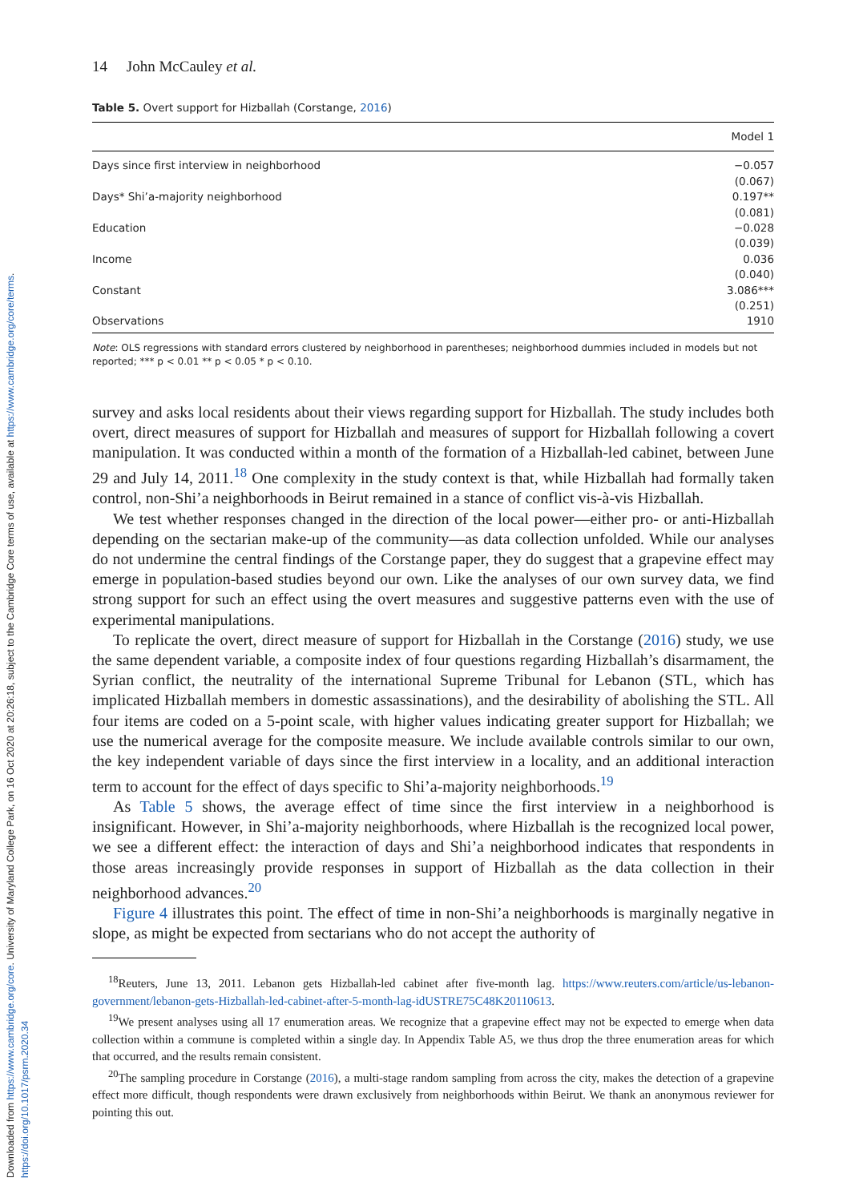Downloaded from https://www.cambridge.org/core. University of Maryland College Park, on 16 Oct 2020 at 20:26:18, subject to the Cambridge Core terms of use, available at https://www.cambridge.org/core/terms. https://doi.org/10.1017/psrm.2020.34
14 John McCauley et al.
Table 5. Overt support for Hizballah (Corstange, 2016)
| | Model 1 |
| --- | --- |
| Days since first interview in neighborhood | −0.057 |
| | (0.067) |
| Days* Shi’a-majority neighborhood | 0.197** |
| | (0.081) |
| Education | −0.028 |
| | (0.039) |
| Income | 0.036 |
| | (0.040) |
| Constant | 3.086*** |
| | (0.251) |
| Observations | 1910 |
Note: OLS regressions with standard errors clustered by neighborhood in parentheses; neighborhood dummies included in models but not reported; *** p < 0.01 ** p < 0.05 * p < 0.10.
survey and asks local residents about their views regarding support for Hizballah. The study includes both overt, direct measures of support for Hizballah and measures of support for Hizballah following a covert manipulation. It was conducted within a month of the formation of a Hizballah-led cabinet, between June 29 and July 14, 2011.<sup>18</sup> One complexity in the study context is that, while Hizballah had formally taken control, non-Shi’a neighborhoods in Beirut remained in a stance of conflict vis-à-vis Hizballah.
We test whether responses changed in the direction of the local power—either pro- or anti-Hizballah depending on the sectarian make-up of the community—as data collection unfolded. While our analyses do not undermine the central findings of the Corstange paper, they do suggest that a grapevine effect may emerge in population-based studies beyond our own. Like the analyses of our own survey data, we find strong support for such an effect using the overt measures and suggestive patterns even with the use of experimental manipulations.
To replicate the overt, direct measure of support for Hizballah in the Corstange (2016) study, we use the same dependent variable, a composite index of four questions regarding Hizballah’s disarmament, the Syrian conflict, the neutrality of the international Supreme Tribunal for Lebanon (STL, which has implicated Hizballah members in domestic assassinations), and the desirability of abolishing the STL. All four items are coded on a 5-point scale, with higher values indicating greater support for Hizballah; we use the numerical average for the composite measure. We include available controls similar to our own, the key independent variable of days since the first interview in a locality, and an additional interaction term to account for the effect of days specific to Shi’a-majority neighborhoods.<sup>19</sup>
As Table 5 shows, the average effect of time since the first interview in a neighborhood is insignificant. However, in Shi’a-majority neighborhoods, where Hizballah is the recognized local power, we see a different effect: the interaction of days and Shi’a neighborhood indicates that respondents in those areas increasingly provide responses in support of Hizballah as the data collection in their neighborhood advances.<sup>20</sup>
Figure 4 illustrates this point. The effect of time in non-Shi’a neighborhoods is marginally negative in slope, as might be expected from sectarians who do not accept the authority of
<sup>18</sup> Reuters, June 13, 2011. Lebanon gets Hizballah-led cabinet after five-month lag. https://www.reuters.com/article/us-lebanon-government/lebanon-gets-Hizballah-led-cabinet-after-5-month-lag-idUSTRE75C48K20110613.
<sup>19</sup> We present analyses using all 17 enumeration areas. We recognize that a grapevine effect may not be expected to emerge when data collection within a commune is completed within a single day. In Appendix Table A5, we thus drop the three enumeration areas for which that occurred, and the results remain consistent.
<sup>20</sup> The sampling procedure in Corstange (2016), a multi-stage random sampling from across the city, makes the detection of a grapevine effect more difficult, though respondents were drawn exclusively from neighborhoods within Beirut. We thank an anonymous reviewer for pointing this out.